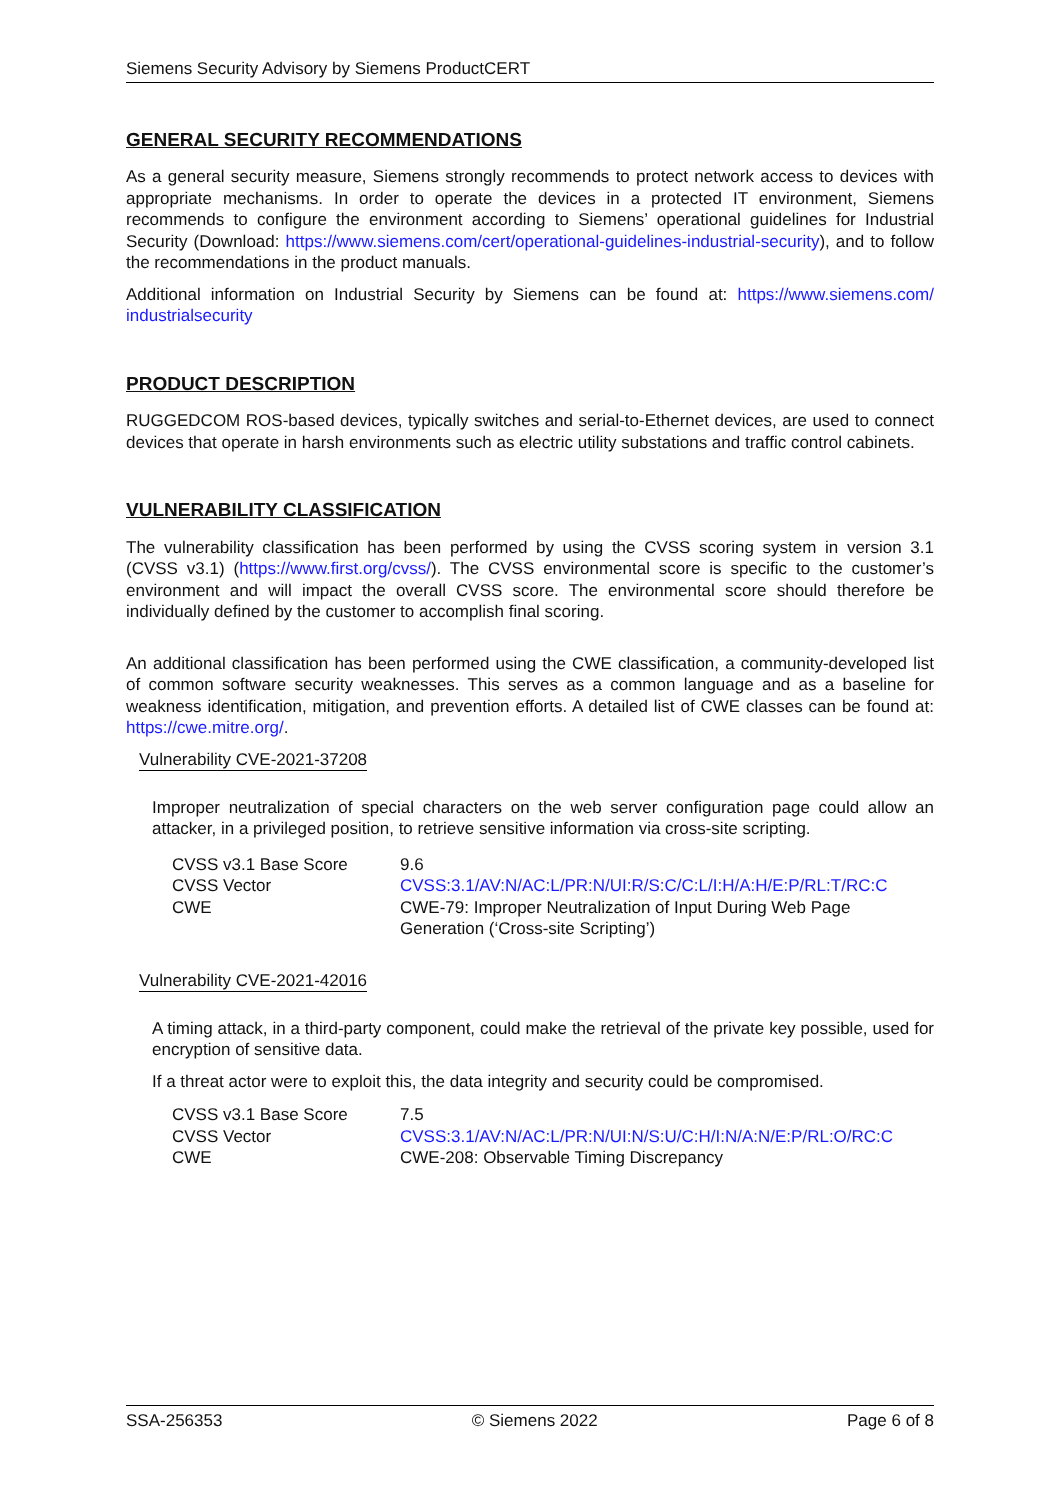Siemens Security Advisory by Siemens ProductCERT
GENERAL SECURITY RECOMMENDATIONS
As a general security measure, Siemens strongly recommends to protect network access to devices with appropriate mechanisms. In order to operate the devices in a protected IT environment, Siemens recommends to configure the environment according to Siemens’ operational guidelines for Industrial Security (Download: https://www.siemens.com/cert/operational-guidelines-industrial-security), and to follow the recommendations in the product manuals.
Additional information on Industrial Security by Siemens can be found at: https://www.siemens.com/ industrialsecurity
PRODUCT DESCRIPTION
RUGGEDCOM ROS-based devices, typically switches and serial-to-Ethernet devices, are used to connect devices that operate in harsh environments such as electric utility substations and traffic control cabinets.
VULNERABILITY CLASSIFICATION
The vulnerability classification has been performed by using the CVSS scoring system in version 3.1 (CVSS v3.1) (https://www.first.org/cvss/). The CVSS environmental score is specific to the customer’s environment and will impact the overall CVSS score. The environmental score should therefore be individually defined by the customer to accomplish final scoring.
An additional classification has been performed using the CWE classification, a community-developed list of common software security weaknesses. This serves as a common language and as a baseline for weakness identification, mitigation, and prevention efforts. A detailed list of CWE classes can be found at: https://cwe.mitre.org/.
Vulnerability CVE-2021-37208
Improper neutralization of special characters on the web server configuration page could allow an attacker, in a privileged position, to retrieve sensitive information via cross-site scripting.
| CVSS v3.1 Base Score | 9.6 |
| CVSS Vector | CVSS:3.1/AV:N/AC:L/PR:N/UI:R/S:C/C:L/I:H/A:H/E:P/RL:T/RC:C |
| CWE | CWE-79: Improper Neutralization of Input During Web Page Generation (‘Cross-site Scripting’) |
Vulnerability CVE-2021-42016
A timing attack, in a third-party component, could make the retrieval of the private key possible, used for encryption of sensitive data.
If a threat actor were to exploit this, the data integrity and security could be compromised.
| CVSS v3.1 Base Score | 7.5 |
| CVSS Vector | CVSS:3.1/AV:N/AC:L/PR:N/UI:N/S:U/C:H/I:N/A:N/E:P/RL:O/RC:C |
| CWE | CWE-208: Observable Timing Discrepancy |
SSA-256353 © Siemens 2022 Page 6 of 8